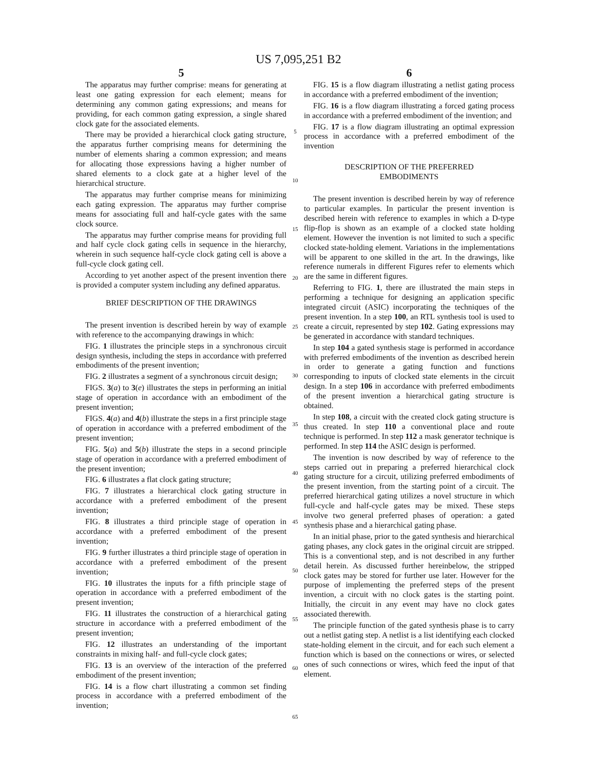US 7,095,251 B2
5
The apparatus may further comprise: means for generating at least one gating expression for each element; means for determining any common gating expressions; and means for providing, for each common gating expression, a single shared clock gate for the associated elements.
There may be provided a hierarchical clock gating structure, the apparatus further comprising means for determining the number of elements sharing a common expression; and means for allocating those expressions having a higher number of shared elements to a clock gate at a higher level of the hierarchical structure.
The apparatus may further comprise means for minimizing each gating expression. The apparatus may further comprise means for associating full and half-cycle gates with the same clock source.
The apparatus may further comprise means for providing full and half cycle clock gating cells in sequence in the hierarchy, wherein in such sequence half-cycle clock gating cell is above a full-cycle clock gating cell.
According to yet another aspect of the present invention there is provided a computer system including any defined apparatus.
BRIEF DESCRIPTION OF THE DRAWINGS
The present invention is described herein by way of example with reference to the accompanying drawings in which:
FIG. 1 illustrates the principle steps in a synchronous circuit design synthesis, including the steps in accordance with preferred embodiments of the present invention;
FIG. 2 illustrates a segment of a synchronous circuit design;
FIGS. 3(a) to 3(e) illustrates the steps in performing an initial stage of operation in accordance with an embodiment of the present invention;
FIGS. 4(a) and 4(b) illustrate the steps in a first principle stage of operation in accordance with a preferred embodiment of the present invention;
FIG. 5(a) and 5(b) illustrate the steps in a second principle stage of operation in accordance with a preferred embodiment of the present invention;
FIG. 6 illustrates a flat clock gating structure;
FIG. 7 illustrates a hierarchical clock gating structure in accordance with a preferred embodiment of the present invention;
FIG. 8 illustrates a third principle stage of operation in accordance with a preferred embodiment of the present invention;
FIG. 9 further illustrates a third principle stage of operation in accordance with a preferred embodiment of the present invention;
FIG. 10 illustrates the inputs for a fifth principle stage of operation in accordance with a preferred embodiment of the present invention;
FIG. 11 illustrates the construction of a hierarchical gating structure in accordance with a preferred embodiment of the present invention;
FIG. 12 illustrates an understanding of the important constraints in mixing half- and full-cycle clock gates;
FIG. 13 is an overview of the interaction of the preferred embodiment of the present invention;
FIG. 14 is a flow chart illustrating a common set finding process in accordance with a preferred embodiment of the invention;
5
10
15
20
25
30
35
40
45
50
55
60
65
6
FIG. 15 is a flow diagram illustrating a netlist gating process in accordance with a preferred embodiment of the invention;
FIG. 16 is a flow diagram illustrating a forced gating process in accordance with a preferred embodiment of the invention; and
FIG. 17 is a flow diagram illustrating an optimal expression process in accordance with a preferred embodiment of the invention
DESCRIPTION OF THE PREFERRED
EMBODIMENTS
The present invention is described herein by way of reference to particular examples. In particular the present invention is described herein with reference to examples in which a D-type flip-flop is shown as an example of a clocked state holding element. However the invention is not limited to such a specific clocked state-holding element. Variations in the implementations will be apparent to one skilled in the art. In the drawings, like reference numerals in different Figures refer to elements which are the same in different figures.
Referring to FIG. 1, there are illustrated the main steps in performing a technique for designing an application specific integrated circuit (ASIC) incorporating the techniques of the present invention. In a step 100, an RTL synthesis tool is used to create a circuit, represented by step 102. Gating expressions may be generated in accordance with standard techniques.
In step 104 a gated synthesis stage is performed in accordance with preferred embodiments of the invention as described herein in order to generate a gating function and functions corresponding to inputs of clocked state elements in the circuit design. In a step 106 in accordance with preferred embodiments of the present invention a hierarchical gating structure is obtained.
In step 108, a circuit with the created clock gating structure is thus created. In step 110 a conventional place and route technique is performed. In step 112 a mask generator technique is performed. In step 114 the ASIC design is performed.
The invention is now described by way of reference to the steps carried out in preparing a preferred hierarchical clock gating structure for a circuit, utilizing preferred embodiments of the present invention, from the starting point of a circuit. The preferred hierarchical gating utilizes a novel structure in which full-cycle and half-cycle gates may be mixed. These steps involve two general preferred phases of operation: a gated synthesis phase and a hierarchical gating phase.
In an initial phase, prior to the gated synthesis and hierarchical gating phases, any clock gates in the original circuit are stripped. This is a conventional step, and is not described in any further detail herein. As discussed further hereinbelow, the stripped clock gates may be stored for further use later. However for the purpose of implementing the preferred steps of the present invention, a circuit with no clock gates is the starting point. Initially, the circuit in any event may have no clock gates associated therewith.
The principle function of the gated synthesis phase is to carry out a netlist gating step. A netlist is a list identifying each clocked state-holding element in the circuit, and for each such element a function which is based on the connections or wires, or selected ones of such connections or wires, which feed the input of that element.